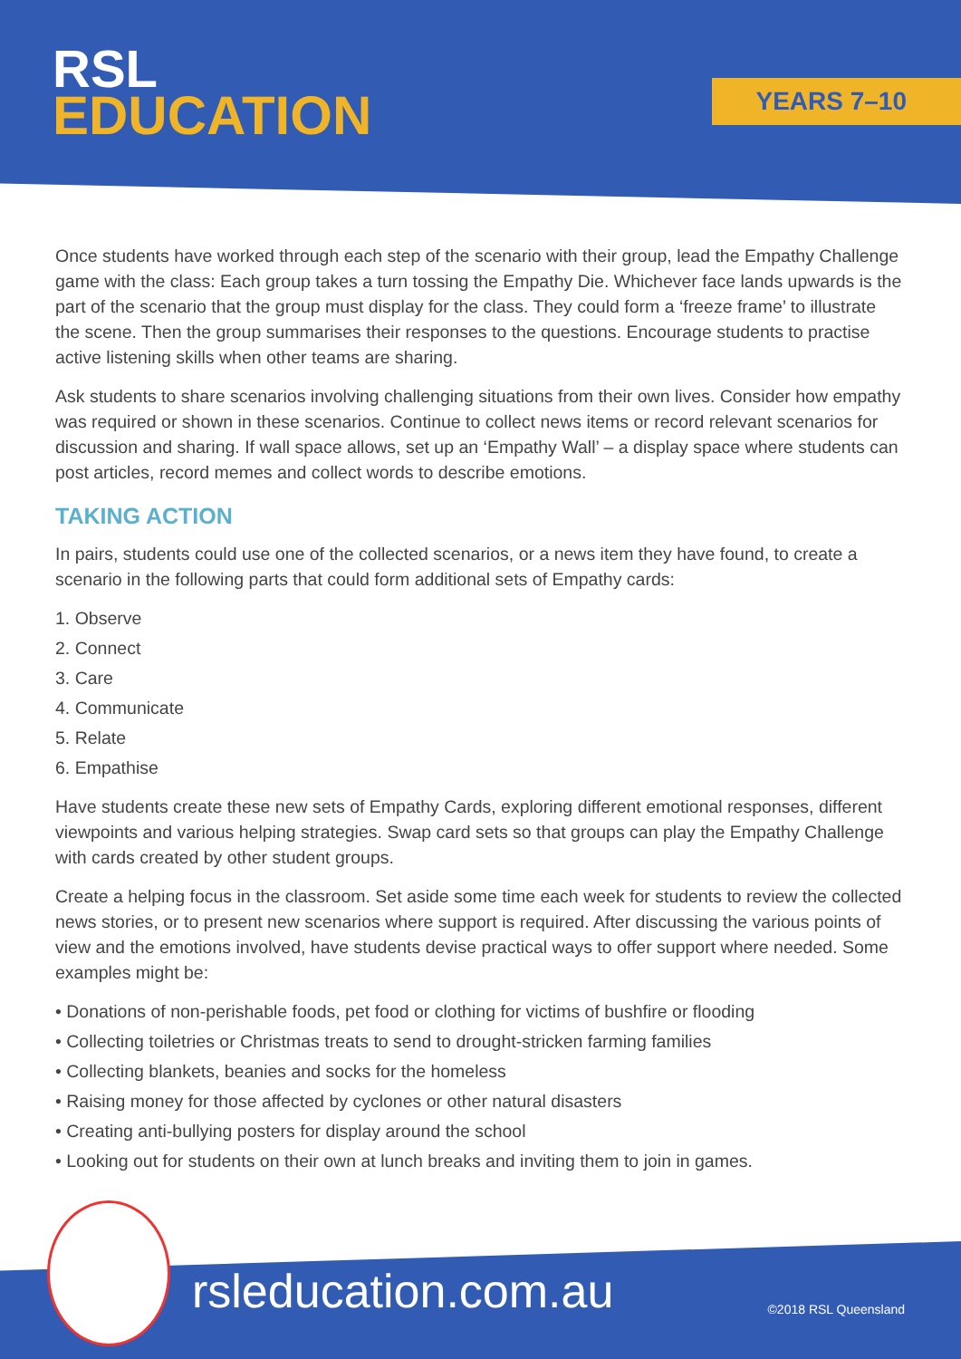RSL
EDUCATION
YEARS 7–10
Once students have worked through each step of the scenario with their group, lead the Empathy Challenge game with the class: Each group takes a turn tossing the Empathy Die. Whichever face lands upwards is the part of the scenario that the group must display for the class. They could form a ‘freeze frame’ to illustrate the scene. Then the group summarises their responses to the questions. Encourage students to practise active listening skills when other teams are sharing.
Ask students to share scenarios involving challenging situations from their own lives. Consider how empathy was required or shown in these scenarios. Continue to collect news items or record relevant scenarios for discussion and sharing. If wall space allows, set up an ‘Empathy Wall’ – a display space where students can post articles, record memes and collect words to describe emotions.
TAKING ACTION
In pairs, students could use one of the collected scenarios, or a news item they have found, to create a scenario in the following parts that could form additional sets of Empathy cards:
1. Observe
2. Connect
3. Care
4. Communicate
5. Relate
6. Empathise
Have students create these new sets of Empathy Cards, exploring different emotional responses, different viewpoints and various helping strategies. Swap card sets so that groups can play the Empathy Challenge with cards created by other student groups.
Create a helping focus in the classroom. Set aside some time each week for students to review the collected news stories, or to present new scenarios where support is required. After discussing the various points of view and the emotions involved, have students devise practical ways to offer support where needed. Some examples might be:
• Donations of non-perishable foods, pet food or clothing for victims of bushfire or flooding
• Collecting toiletries or Christmas treats to send to drought-stricken farming families
• Collecting blankets, beanies and socks for the homeless
• Raising money for those affected by cyclones or other natural disasters
• Creating anti-bullying posters for display around the school
• Looking out for students on their own at lunch breaks and inviting them to join in games.
rsleducation.com.au ©2018 RSL Queensland